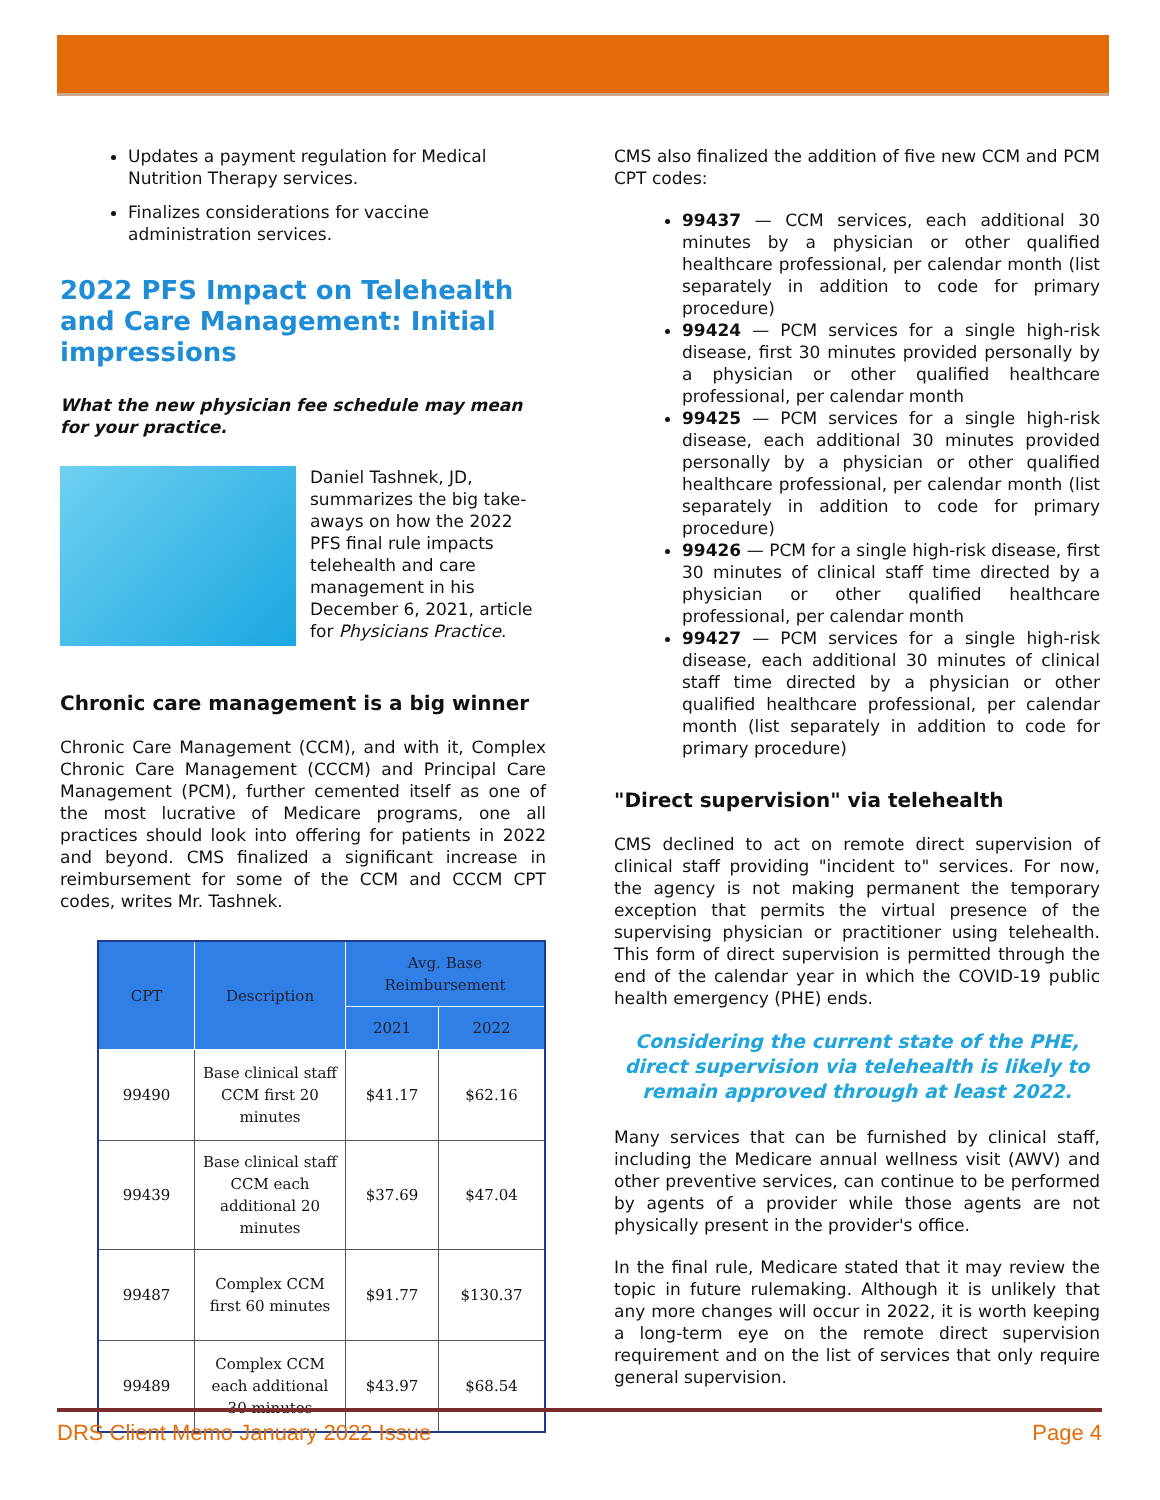Updates a payment regulation for Medical Nutrition Therapy services.
Finalizes considerations for vaccine administration services.
2022 PFS Impact on Telehealth and Care Management: Initial impressions
What the new physician fee schedule may mean for your practice.
Daniel Tashnek, JD, summarizes the big take-aways on how the 2022 PFS final rule impacts telehealth and care management in his December 6, 2021, article for Physicians Practice.
Chronic care management is a big winner
Chronic Care Management (CCM), and with it, Complex Chronic Care Management (CCCM) and Principal Care Management (PCM), further cemented itself as one of the most lucrative of Medicare programs, one all practices should look into offering for patients in 2022 and beyond. CMS finalized a significant increase in reimbursement for some of the CCM and CCCM CPT codes, writes Mr. Tashnek.
| CPT | Description | Avg. Base Reimbursement | |
| --- | --- | --- | --- |
| | | 2021 | 2022 |
| 99490 | Base clinical staff CCM first 20 minutes | $41.17 | $62.16 |
| 99439 | Base clinical staff CCM each additional 20 minutes | $37.69 | $47.04 |
| 99487 | Complex CCM first 60 minutes | $91.77 | $130.37 |
| 99489 | Complex CCM each additional 30 minutes | $43.97 | $68.54 |
CMS also finalized the addition of five new CCM and PCM CPT codes:
99437 — CCM services, each additional 30 minutes by a physician or other qualified healthcare professional, per calendar month (list separately in addition to code for primary procedure)
99424 — PCM services for a single high-risk disease, first 30 minutes provided personally by a physician or other qualified healthcare professional, per calendar month
99425 — PCM services for a single high-risk disease, each additional 30 minutes provided personally by a physician or other qualified healthcare professional, per calendar month (list separately in addition to code for primary procedure)
99426 — PCM for a single high-risk disease, first 30 minutes of clinical staff time directed by a physician or other qualified healthcare professional, per calendar month
99427 — PCM services for a single high-risk disease, each additional 30 minutes of clinical staff time directed by a physician or other qualified healthcare professional, per calendar month (list separately in addition to code for primary procedure)
"Direct supervision" via telehealth
CMS declined to act on remote direct supervision of clinical staff providing "incident to" services. For now, the agency is not making permanent the temporary exception that permits the virtual presence of the supervising physician or practitioner using telehealth. This form of direct supervision is permitted through the end of the calendar year in which the COVID-19 public health emergency (PHE) ends.
Considering the current state of the PHE, direct supervision via telehealth is likely to remain approved through at least 2022.
Many services that can be furnished by clinical staff, including the Medicare annual wellness visit (AWV) and other preventive services, can continue to be performed by agents of a provider while those agents are not physically present in the provider's office.
In the final rule, Medicare stated that it may review the topic in future rulemaking. Although it is unlikely that any more changes will occur in 2022, it is worth keeping a long-term eye on the remote direct supervision requirement and on the list of services that only require general supervision.
DRS Client Memo January 2022 Issue Page 4